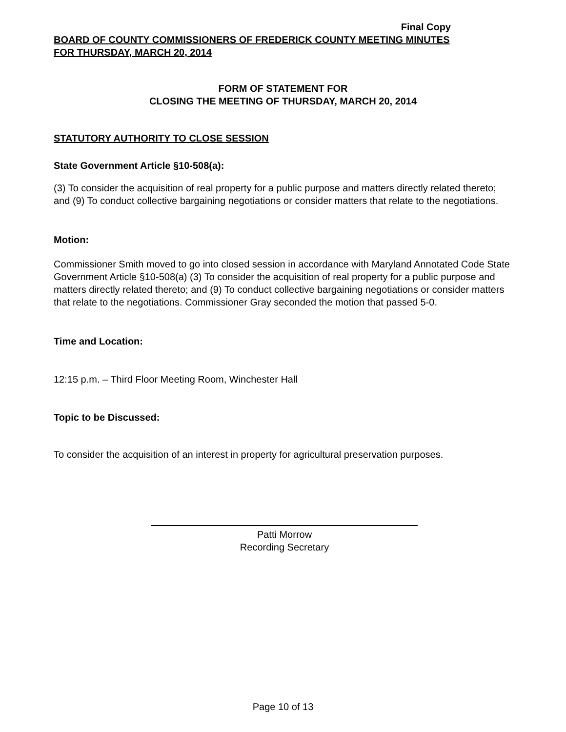Final Copy
BOARD OF COUNTY COMMISSIONERS OF FREDERICK COUNTY MEETING MINUTES
FOR THURSDAY, MARCH 20, 2014
FORM OF STATEMENT FOR
CLOSING THE MEETING OF THURSDAY, MARCH 20, 2014
STATUTORY AUTHORITY TO CLOSE SESSION
State Government Article §10-508(a):
(3) To consider the acquisition of real property for a public purpose and matters directly related thereto; and (9) To conduct collective bargaining negotiations or consider matters that relate to the negotiations.
Motion:
Commissioner Smith moved to go into closed session in accordance with Maryland Annotated Code State Government Article §10-508(a) (3) To consider the acquisition of real property for a public purpose and matters directly related thereto; and (9) To conduct collective bargaining negotiations or consider matters that relate to the negotiations. Commissioner Gray seconded the motion that passed 5-0.
Time and Location:
12:15 p.m. – Third Floor Meeting Room, Winchester Hall
Topic to be Discussed:
To consider the acquisition of an interest in property for agricultural preservation purposes.
Patti Morrow
Recording Secretary
Page 10 of 13